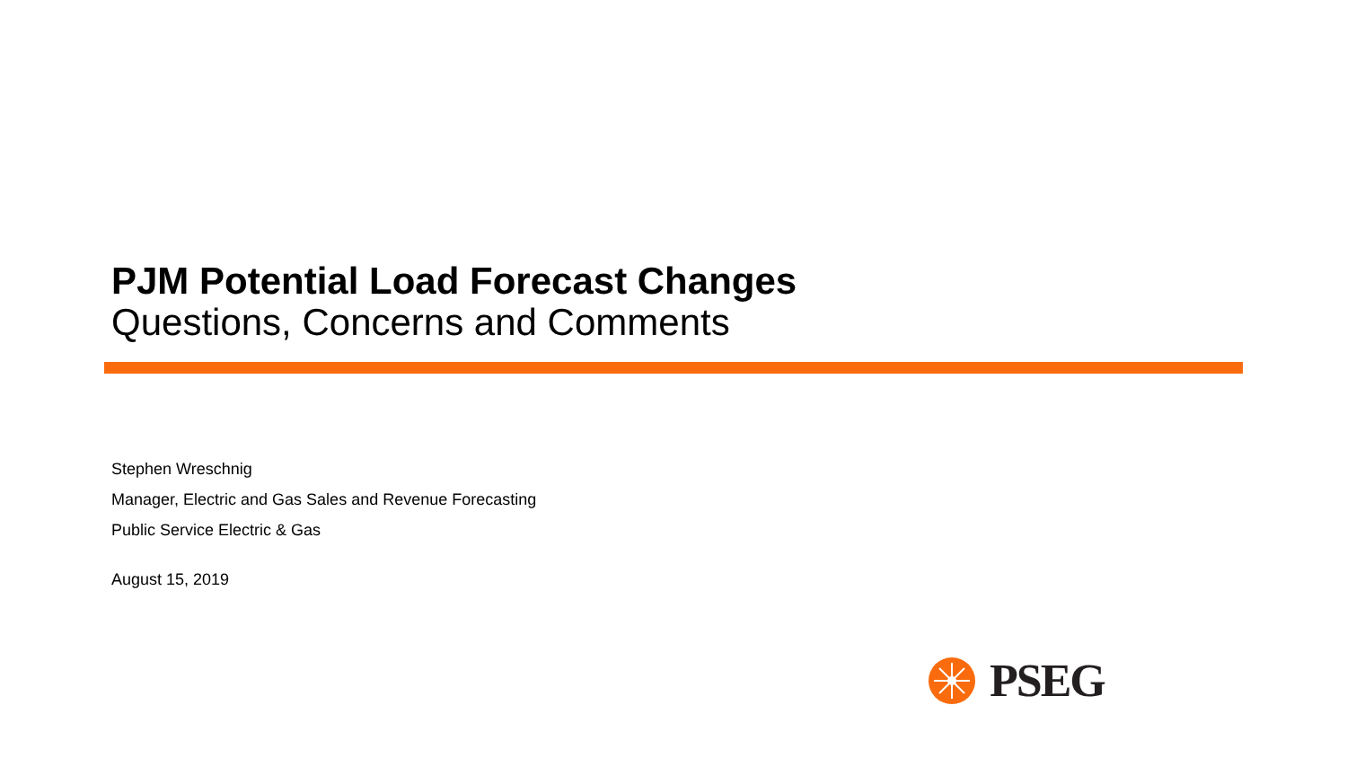PJM Potential Load Forecast Changes
Questions, Concerns and Comments
Stephen Wreschnig
Manager, Electric and Gas Sales and Revenue Forecasting
Public Service Electric & Gas
August 15, 2019
PSEG